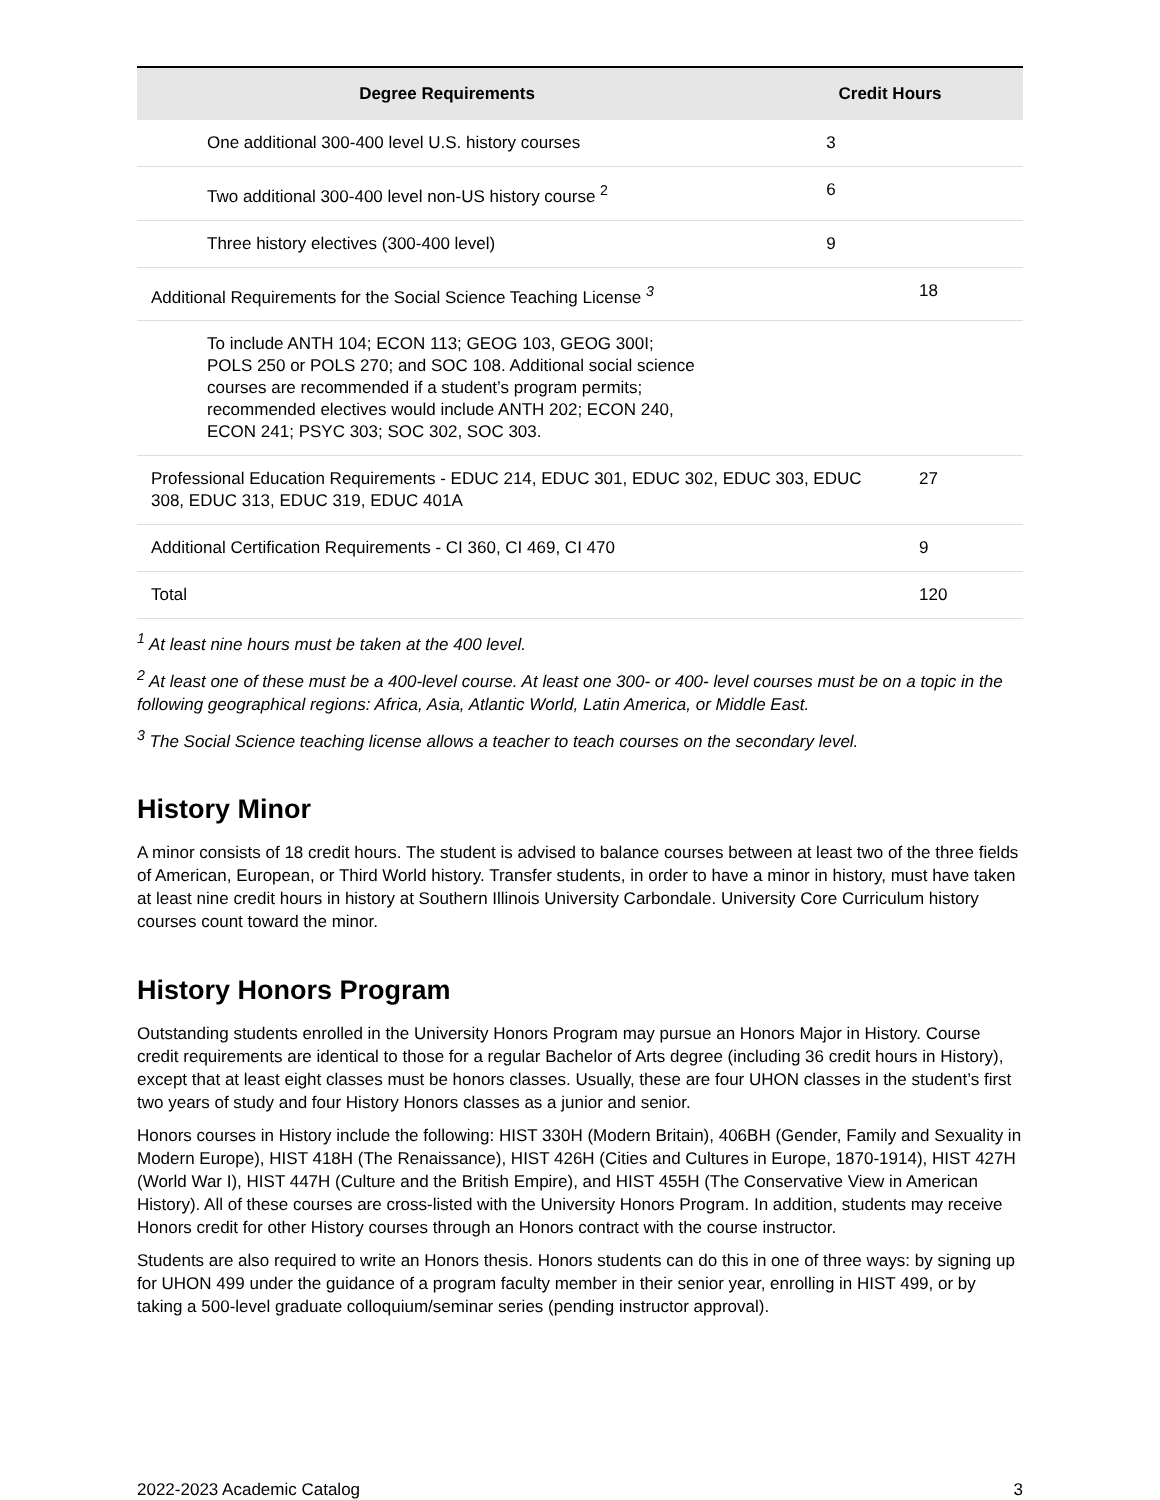| Degree Requirements | Credit Hours | |
| --- | --- | --- |
| One additional 300-400 level U.S. history courses | 3 | |
| Two additional 300-400 level non-US history course <sup>2</sup> | 6 | |
| Three history electives (300-400 level) | 9 | |
| Additional Requirements for the Social Science Teaching License <sup>3</sup> | | 18 |
| To include ANTH 104; ECON 113; GEOG 103, GEOG 300I; POLS 250 or POLS 270; and SOC 108. Additional social science courses are recommended if a student’s program permits; recommended electives would include ANTH 202; ECON 240, ECON 241; PSYC 303; SOC 302, SOC 303. | | |
| Professional Education Requirements - EDUC 214, EDUC 301, EDUC 302, EDUC 303, EDUC 308, EDUC 313, EDUC 319, EDUC 401A | | 27 |
| Additional Certification Requirements - CI 360, CI 469, CI 470 | | 9 |
| Total | | 120 |
<sup>1</sup> At least nine hours must be taken at the 400 level.
<sup>2</sup> At least one of these must be a 400-level course. At least one 300- or 400- level courses must be on a topic in the following geographical regions: Africa, Asia, Atlantic World, Latin America, or Middle East.
<sup>3</sup> The Social Science teaching license allows a teacher to teach courses on the secondary level.
History Minor
A minor consists of 18 credit hours. The student is advised to balance courses between at least two of the three fields of American, European, or Third World history. Transfer students, in order to have a minor in history, must have taken at least nine credit hours in history at Southern Illinois University Carbondale. University Core Curriculum history courses count toward the minor.
History Honors Program
Outstanding students enrolled in the University Honors Program may pursue an Honors Major in History. Course credit requirements are identical to those for a regular Bachelor of Arts degree (including 36 credit hours in History), except that at least eight classes must be honors classes. Usually, these are four UHON classes in the student’s first two years of study and four History Honors classes as a junior and senior.
Honors courses in History include the following: HIST 330H (Modern Britain), 406BH (Gender, Family and Sexuality in Modern Europe), HIST 418H (The Renaissance), HIST 426H (Cities and Cultures in Europe, 1870-1914), HIST 427H (World War I), HIST 447H (Culture and the British Empire), and HIST 455H (The Conservative View in American History). All of these courses are cross-listed with the University Honors Program. In addition, students may receive Honors credit for other History courses through an Honors contract with the course instructor.
Students are also required to write an Honors thesis. Honors students can do this in one of three ways: by signing up for UHON 499 under the guidance of a program faculty member in their senior year, enrolling in HIST 499, or by taking a 500-level graduate colloquium/seminar series (pending instructor approval).
2022-2023 Academic Catalog 3